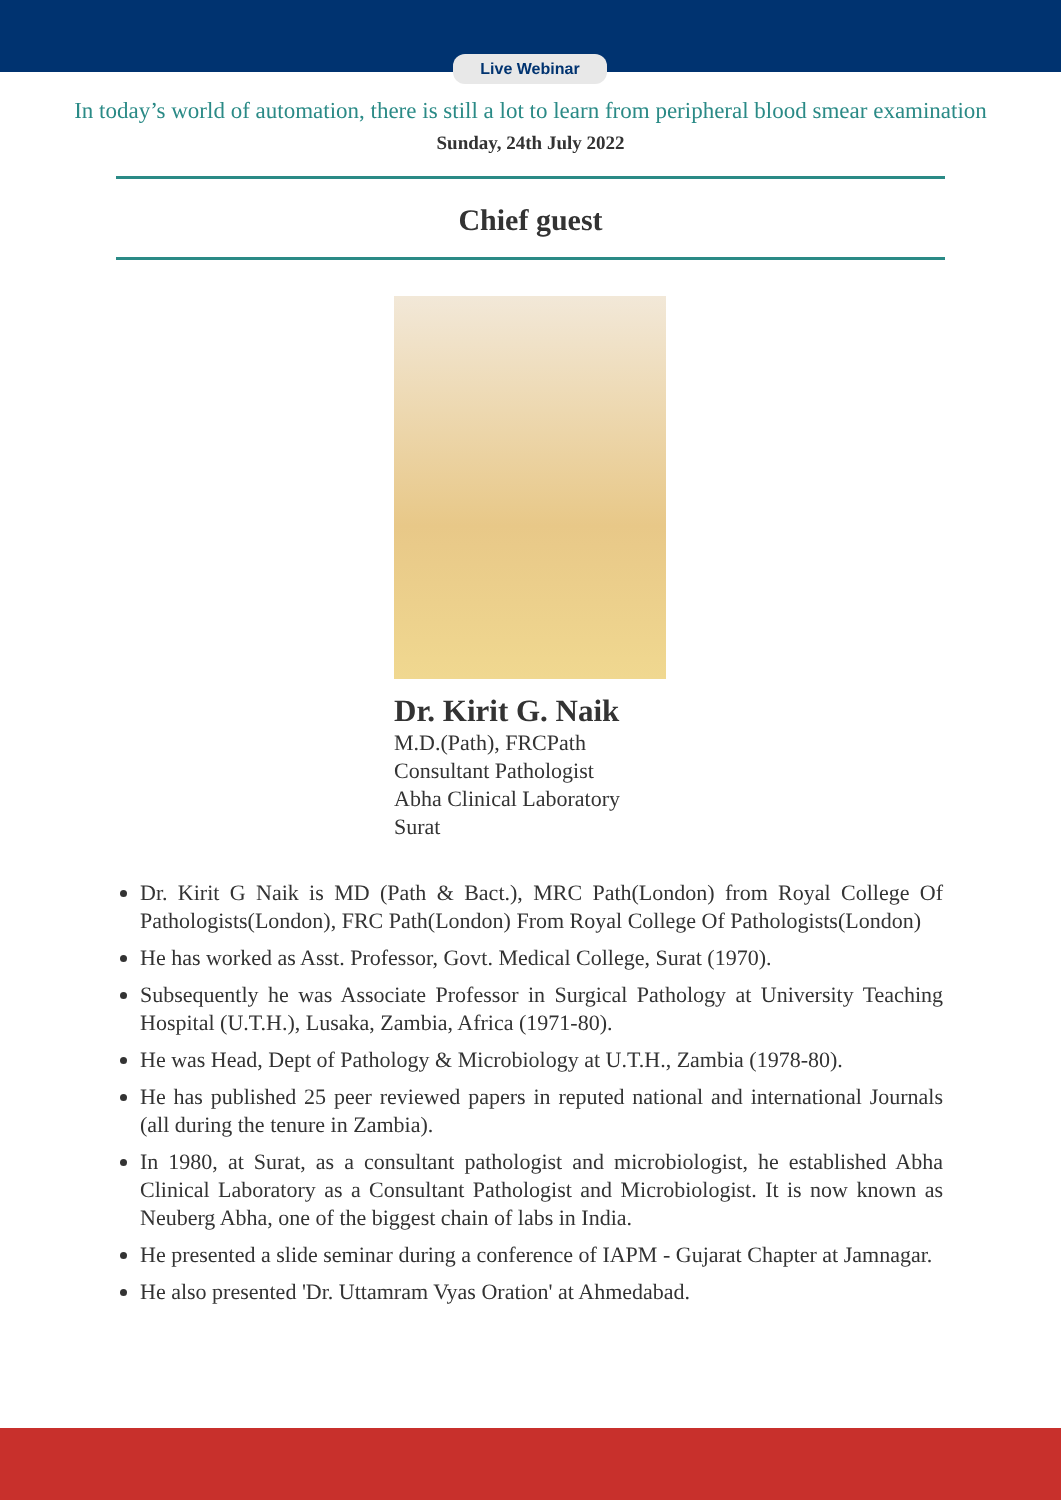Live Webinar
In today’s world of automation, there is still a lot to learn from peripheral blood smear examination
Sunday, 24th July 2022
Chief guest
Dr. Kirit G. Naik
M.D.(Path), FRCPath
Consultant Pathologist
Abha Clinical Laboratory
Surat
Dr. Kirit G Naik is MD (Path & Bact.), MRC Path(London) from Royal College Of Pathologists(London), FRC Path(London) From Royal College Of Pathologists(London)
He has worked as Asst. Professor, Govt. Medical College, Surat (1970).
Subsequently he was Associate Professor in Surgical Pathology at University Teaching Hospital (U.T.H.), Lusaka, Zambia, Africa (1971-80).
He was Head, Dept of Pathology & Microbiology at U.T.H., Zambia (1978-80).
He has published 25 peer reviewed papers in reputed national and international Journals (all during the tenure in Zambia).
In 1980, at Surat, as a consultant pathologist and microbiologist, he established Abha Clinical Laboratory as a Consultant Pathologist and Microbiologist. It is now known as Neuberg Abha, one of the biggest chain of labs in India.
He presented a slide seminar during a conference of IAPM - Gujarat Chapter at Jamnagar.
He also presented 'Dr. Uttamram Vyas Oration' at Ahmedabad.